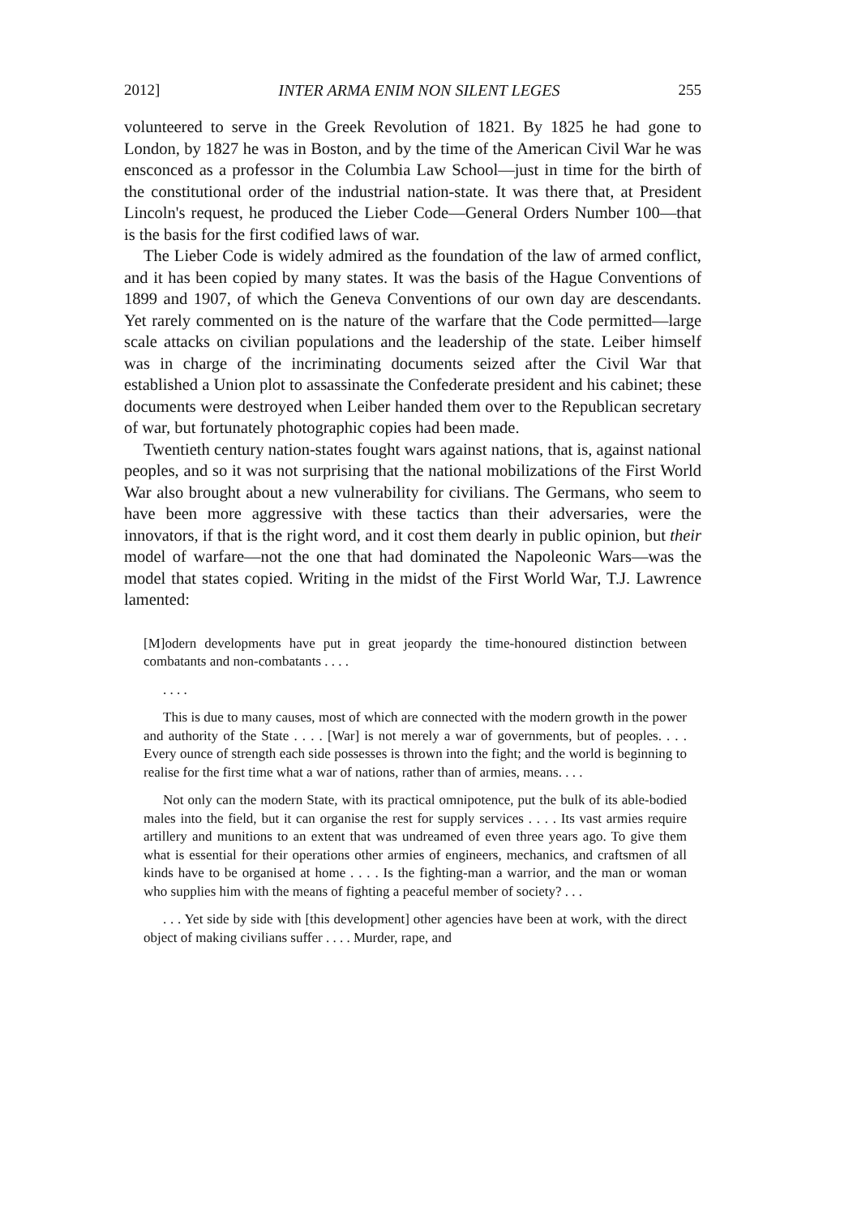2012] INTER ARMA ENIM NON SILENT LEGES 255
volunteered to serve in the Greek Revolution of 1821. By 1825 he had gone to London, by 1827 he was in Boston, and by the time of the American Civil War he was ensconced as a professor in the Columbia Law School—just in time for the birth of the constitutional order of the industrial nation-state. It was there that, at President Lincoln's request, he produced the Lieber Code—General Orders Number 100—that is the basis for the first codified laws of war.
The Lieber Code is widely admired as the foundation of the law of armed conflict, and it has been copied by many states. It was the basis of the Hague Conventions of 1899 and 1907, of which the Geneva Conventions of our own day are descendants. Yet rarely commented on is the nature of the warfare that the Code permitted—large scale attacks on civilian populations and the leadership of the state. Leiber himself was in charge of the incriminating documents seized after the Civil War that established a Union plot to assassinate the Confederate president and his cabinet; these documents were destroyed when Leiber handed them over to the Republican secretary of war, but fortunately photographic copies had been made.
Twentieth century nation-states fought wars against nations, that is, against national peoples, and so it was not surprising that the national mobilizations of the First World War also brought about a new vulnerability for civilians. The Germans, who seem to have been more aggressive with these tactics than their adversaries, were the innovators, if that is the right word, and it cost them dearly in public opinion, but their model of warfare—not the one that had dominated the Napoleonic Wars—was the model that states copied. Writing in the midst of the First World War, T.J. Lawrence lamented:
[M]odern developments have put in great jeopardy the time-honoured distinction between combatants and non-combatants . . . .
. . . .
This is due to many causes, most of which are connected with the modern growth in the power and authority of the State . . . . [War] is not merely a war of governments, but of peoples. . . . Every ounce of strength each side possesses is thrown into the fight; and the world is beginning to realise for the first time what a war of nations, rather than of armies, means. . . .
Not only can the modern State, with its practical omnipotence, put the bulk of its able-bodied males into the field, but it can organise the rest for supply services . . . . Its vast armies require artillery and munitions to an extent that was undreamed of even three years ago. To give them what is essential for their operations other armies of engineers, mechanics, and craftsmen of all kinds have to be organised at home . . . . Is the fighting-man a warrior, and the man or woman who supplies him with the means of fighting a peaceful member of society? . . .
. . . Yet side by side with [this development] other agencies have been at work, with the direct object of making civilians suffer . . . . Murder, rape, and